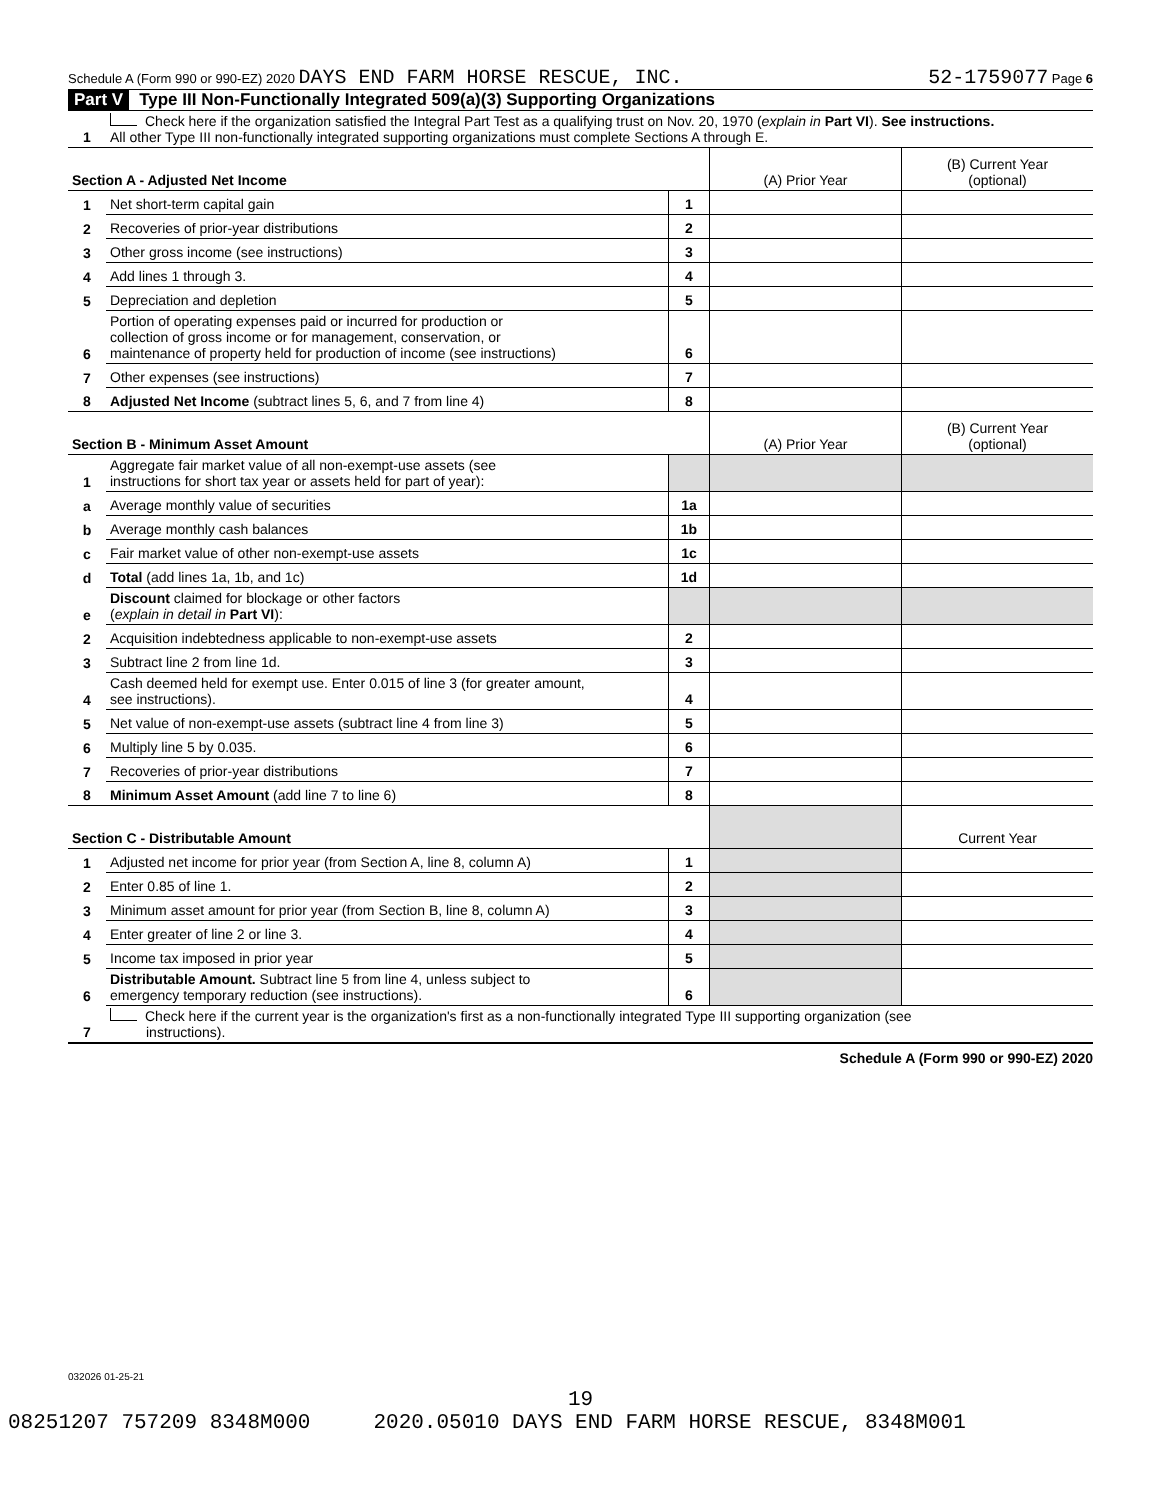Schedule A (Form 990 or 990-EZ) 2020 DAYS END FARM HORSE RESCUE, INC. 52-1759077 Page 6
Part V Type III Non-Functionally Integrated 509(a)(3) Supporting Organizations
| 1 | Check here if the organization satisfied the Integral Part Test as a qualifying trust on Nov. 20, 1970 ( explain in Part VI ). See instructions. All other Type III non-functionally integrated supporting organizations must complete Sections A through E. | | | |
| Section A - Adjusted Net Income | | | (A) Prior Year | (B) Current Year (optional) |
| 1 | Net short-term capital gain | 1 | | |
| 2 | Recoveries of prior-year distributions | 2 | | |
| 3 | Other gross income (see instructions) | 3 | | |
| 4 | Add lines 1 through 3. | 4 | | |
| 5 | Depreciation and depletion | 5 | | |
| 6 | Portion of operating expenses paid or incurred for production or collection of gross income or for management, conservation, or maintenance of property held for production of income (see instructions) | 6 | | |
| 7 | Other expenses (see instructions) | 7 | | |
| 8 | Adjusted Net Income (subtract lines 5, 6, and 7 from line 4) | 8 | | |
| Section B - Minimum Asset Amount | | | (A) Prior Year | (B) Current Year (optional) |
| 1 | Aggregate fair market value of all non-exempt-use assets (see instructions for short tax year or assets held for part of year): | | | |
| a | Average monthly value of securities | 1a | | |
| b | Average monthly cash balances | 1b | | |
| c | Fair market value of other non-exempt-use assets | 1c | | |
| d | Total (add lines 1a, 1b, and 1c) | 1d | | |
| e | Discount claimed for blockage or other factors ( explain in detail in Part VI ): | | | |
| 2 | Acquisition indebtedness applicable to non-exempt-use assets | 2 | | |
| 3 | Subtract line 2 from line 1d. | 3 | | |
| 4 | Cash deemed held for exempt use. Enter 0.015 of line 3 (for greater amount, see instructions). | 4 | | |
| 5 | Net value of non-exempt-use assets (subtract line 4 from line 3) | 5 | | |
| 6 | Multiply line 5 by 0.035. | 6 | | |
| 7 | Recoveries of prior-year distributions | 7 | | |
| 8 | Minimum Asset Amount (add line 7 to line 6) | 8 | | |
| Section C - Distributable Amount | | | | Current Year |
| 1 | Adjusted net income for prior year (from Section A, line 8, column A) | 1 | | |
| 2 | Enter 0.85 of line 1. | 2 | | |
| 3 | Minimum asset amount for prior year (from Section B, line 8, column A) | 3 | | |
| 4 | Enter greater of line 2 or line 3. | 4 | | |
| 5 | Income tax imposed in prior year | 5 | | |
| 6 | Distributable Amount. Subtract line 5 from line 4, unless subject to emergency temporary reduction (see instructions). | 6 | | |
| 7 | Check here if the current year is the organization's first as a non-functionally integrated Type III supporting organization (see instructions). | | | |
Schedule A (Form 990 or 990-EZ) 2020
032026 01-25-21
19
08251207 757209 8348M000 2020.05010 DAYS END FARM HORSE RESCUE, 8348M001